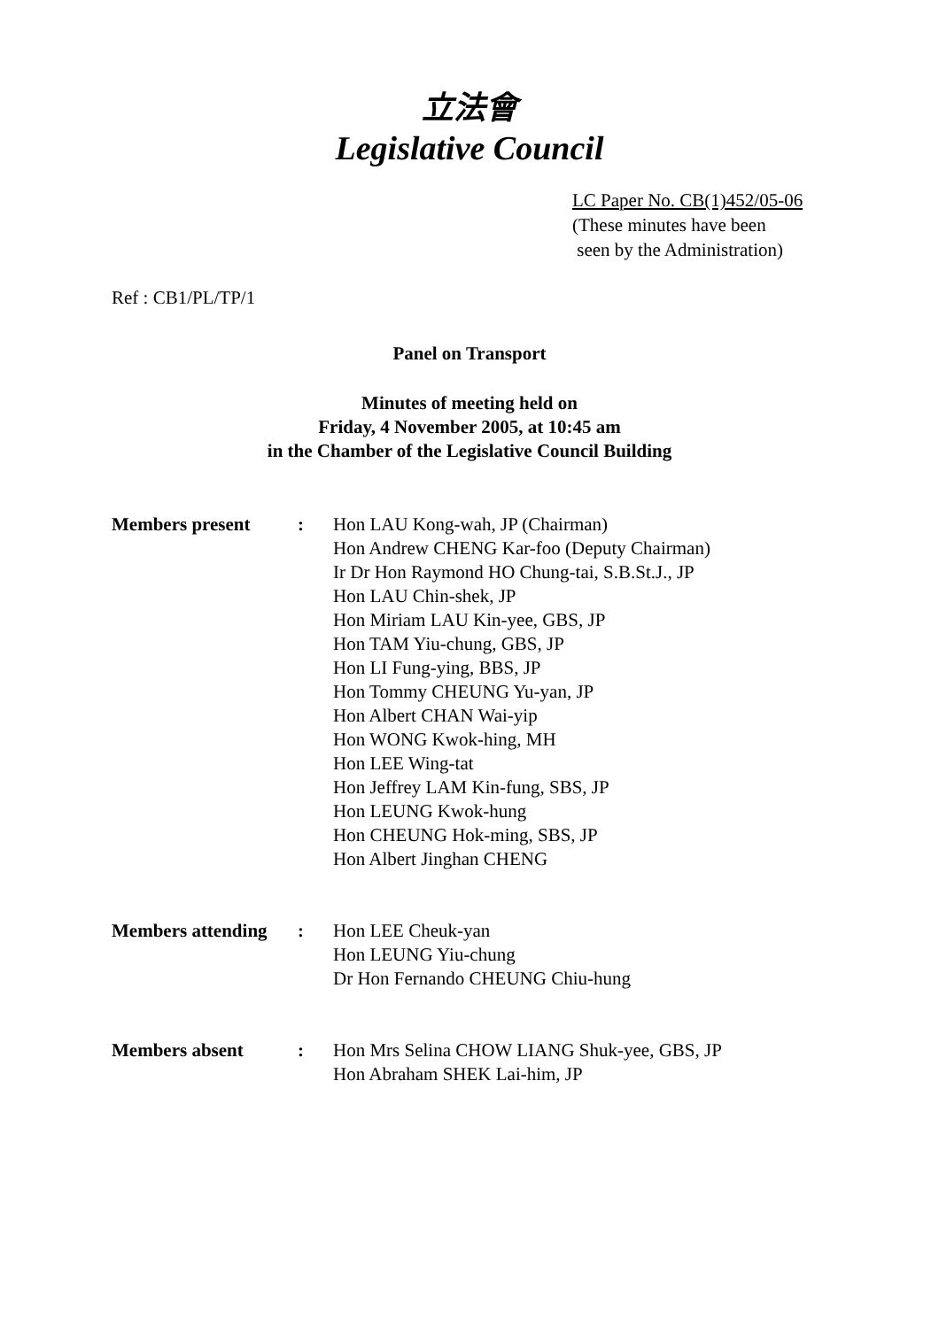立法會
Legislative Council
LC Paper No. CB(1)452/05-06
(These minutes have been
seen by the Administration)
Ref : CB1/PL/TP/1
Panel on Transport
Minutes of meeting held on
Friday, 4 November 2005, at 10:45 am
in the Chamber of the Legislative Council Building
Members present : Hon LAU Kong-wah, JP (Chairman)
Hon Andrew CHENG Kar-foo (Deputy Chairman)
Ir Dr Hon Raymond HO Chung-tai, S.B.St.J., JP
Hon LAU Chin-shek, JP
Hon Miriam LAU Kin-yee, GBS, JP
Hon TAM Yiu-chung, GBS, JP
Hon LI Fung-ying, BBS, JP
Hon Tommy CHEUNG Yu-yan, JP
Hon Albert CHAN Wai-yip
Hon WONG Kwok-hing, MH
Hon LEE Wing-tat
Hon Jeffrey LAM Kin-fung, SBS, JP
Hon LEUNG Kwok-hung
Hon CHEUNG Hok-ming, SBS, JP
Hon Albert Jinghan CHENG
Members attending
: Hon LEE Cheuk-yan
Hon LEUNG Yiu-chung
Dr Hon Fernando CHEUNG Chiu-hung
Members absent : Hon Mrs Selina CHOW LIANG Shuk-yee, GBS, JP
Hon Abraham SHEK Lai-him, JP